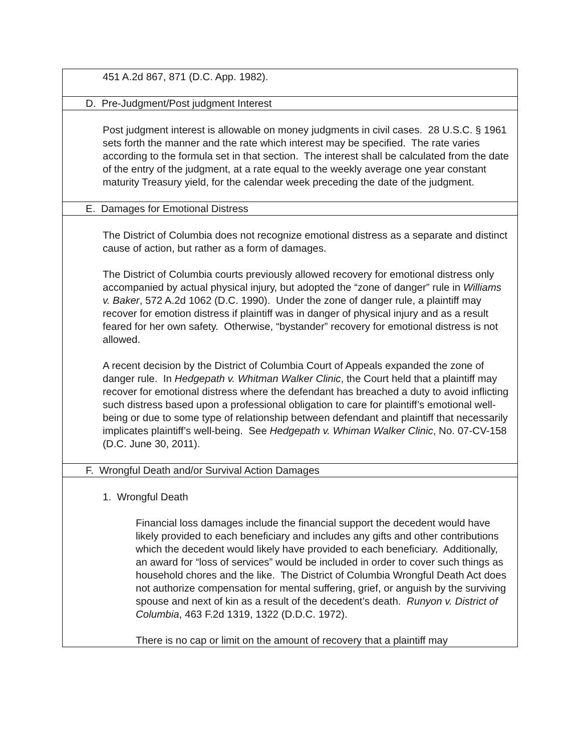| 451 A.2d 867, 871 (D.C. App. 1982). |
| D. Pre-Judgment/Post judgment Interest |
| Post judgment interest is allowable on money judgments in civil cases. 28 U.S.C. § 1961 sets forth the manner and the rate which interest may be specified. The rate varies according to the formula set in that section. The interest shall be calculated from the date of the entry of the judgment, at a rate equal to the weekly average one year constant maturity Treasury yield, for the calendar week preceding the date of the judgment. |
| E. Damages for Emotional Distress |
| The District of Columbia does not recognize emotional distress as a separate and distinct cause of action, but rather as a form of damages. The District of Columbia courts previously allowed recovery for emotional distress only accompanied by actual physical injury, but adopted the “zone of danger” rule in Williams v. Baker , 572 A.2d 1062 (D.C. 1990). Under the zone of danger rule, a plaintiff may recover for emotion distress if plaintiff was in danger of physical injury and as a result feared for her own safety. Otherwise, “bystander” recovery for emotional distress is not allowed. A recent decision by the District of Columbia Court of Appeals expanded the zone of danger rule. In Hedgepath v. Whitman Walker Clinic , the Court held that a plaintiff may recover for emotional distress where the defendant has breached a duty to avoid inflicting such distress based upon a professional obligation to care for plaintiff’s emotional well-being or due to some type of relationship between defendant and plaintiff that necessarily implicates plaintiff’s well-being. See Hedgepath v. Whiman Walker Clinic , No. 07-CV-158 (D.C. June 30, 2011). |
| F. Wrongful Death and/or Survival Action Damages |
| 1. Wrongful Death Financial loss damages include the financial support the decedent would have likely provided to each beneficiary and includes any gifts and other contributions which the decedent would likely have provided to each beneficiary. Additionally, an award for “loss of services” would be included in order to cover such things as household chores and the like. The District of Columbia Wrongful Death Act does not authorize compensation for mental suffering, grief, or anguish by the surviving spouse and next of kin as a result of the decedent’s death. Runyon v. District of Columbia , 463 F.2d 1319, 1322 (D.D.C. 1972). There is no cap or limit on the amount of recovery that a plaintiff may |